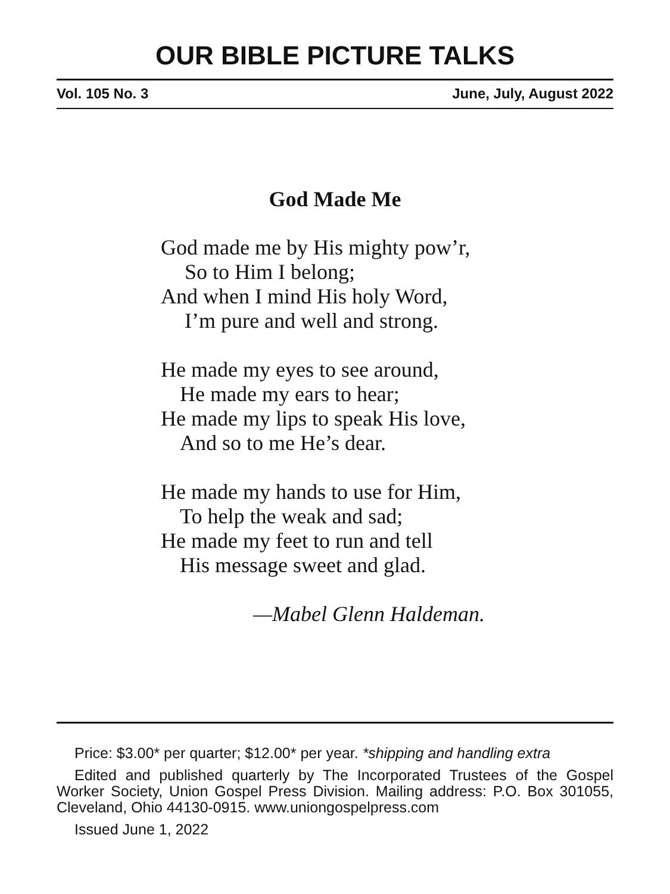OUR BIBLE PICTURE TALKS
Vol. 105 No. 3 June, July, August 2022
God Made Me
God made me by His mighty pow’r,
So to Him I belong;
And when I mind His holy Word,
I’m pure and well and strong.
He made my eyes to see around,
He made my ears to hear;
He made my lips to speak His love,
And so to me He’s dear.
He made my hands to use for Him,
To help the weak and sad;
He made my feet to run and tell
His message sweet and glad.
—Mabel Glenn Haldeman.
Price: $3.00* per quarter; $12.00* per year. *shipping and handling extra
Edited and published quarterly by The Incorporated Trustees of the Gospel Worker Society, Union Gospel Press Division. Mailing address: P.O. Box 301055, Cleveland, Ohio 44130-0915. www.uniongospelpress.com
Issued June 1, 2022